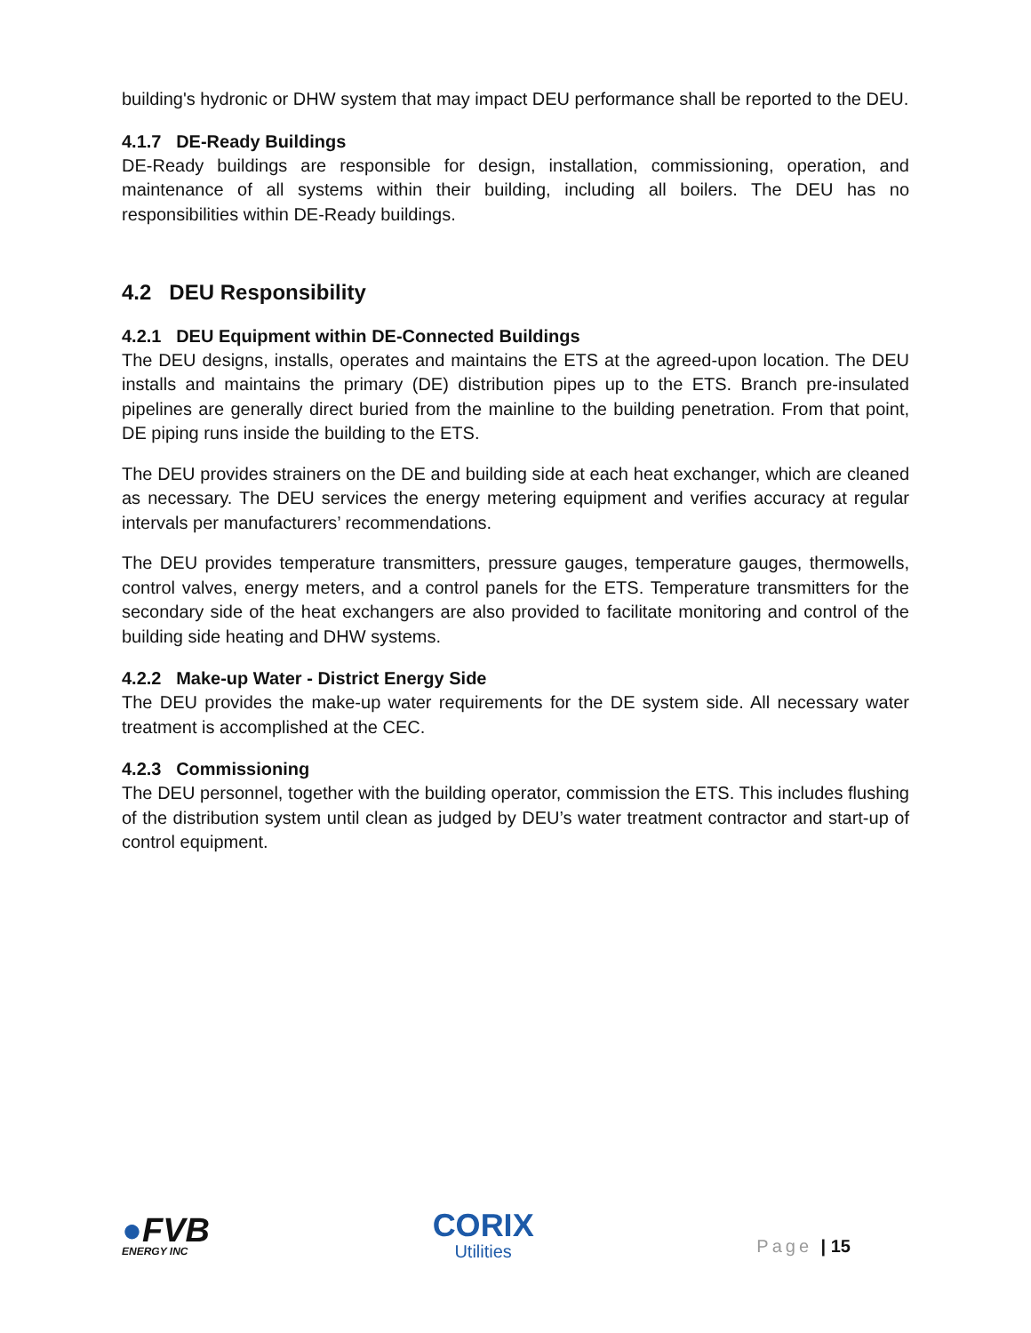building's hydronic or DHW system that may impact DEU performance shall be reported to the DEU.
4.1.7 DE-Ready Buildings
DE-Ready buildings are responsible for design, installation, commissioning, operation, and maintenance of all systems within their building, including all boilers. The DEU has no responsibilities within DE-Ready buildings.
4.2 DEU Responsibility
4.2.1 DEU Equipment within DE-Connected Buildings
The DEU designs, installs, operates and maintains the ETS at the agreed-upon location. The DEU installs and maintains the primary (DE) distribution pipes up to the ETS. Branch pre-insulated pipelines are generally direct buried from the mainline to the building penetration. From that point, DE piping runs inside the building to the ETS.
The DEU provides strainers on the DE and building side at each heat exchanger, which are cleaned as necessary. The DEU services the energy metering equipment and verifies accuracy at regular intervals per manufacturers’ recommendations.
The DEU provides temperature transmitters, pressure gauges, temperature gauges, thermowells, control valves, energy meters, and a control panels for the ETS. Temperature transmitters for the secondary side of the heat exchangers are also provided to facilitate monitoring and control of the building side heating and DHW systems.
4.2.2 Make-up Water - District Energy Side
The DEU provides the make-up water requirements for the DE system side. All necessary water treatment is accomplished at the CEC.
4.2.3 Commissioning
The DEU personnel, together with the building operator, commission the ETS. This includes flushing of the distribution system until clean as judged by DEU’s water treatment contractor and start-up of control equipment.
●FVB
ENERGY INC
CORIX
Utilities
Page | 15